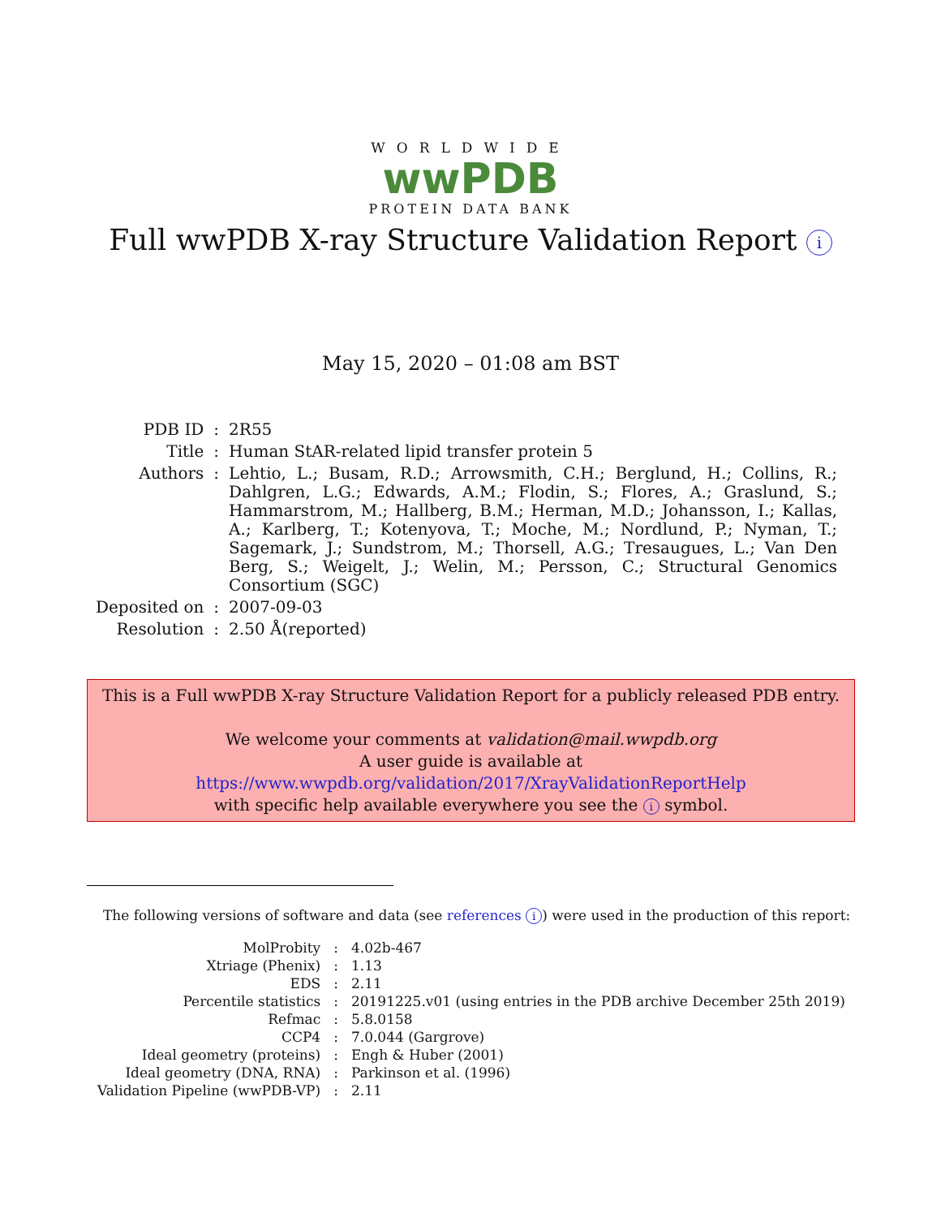WORLDWIDE
wwPDB
PROTEIN DATA BANK
Full wwPDB X-ray Structure Validation Report i
May 15, 2020 – 01:08 am BST
| PDB ID | : | 2R55 |
| Title | : | Human StAR-related lipid transfer protein 5 |
| Authors | : | Lehtio, L.; Busam, R.D.; Arrowsmith, C.H.; Berglund, H.; Collins, R.; Dahlgren, L.G.; Edwards, A.M.; Flodin, S.; Flores, A.; Graslund, S.; Hammarstrom, M.; Hallberg, B.M.; Herman, M.D.; Johansson, I.; Kallas, A.; Karlberg, T.; Kotenyova, T.; Moche, M.; Nordlund, P.; Nyman, T.; Sagemark, J.; Sundstrom, M.; Thorsell, A.G.; Tresaugues, L.; Van Den Berg, S.; Weigelt, J.; Welin, M.; Persson, C.; Structural Genomics Consortium (SGC) |
| Deposited on | : | 2007-09-03 |
| Resolution | : | 2.50 Å(reported) |
This is a Full wwPDB X-ray Structure Validation Report for a publicly released PDB entry.
We welcome your comments at validation@mail.wwpdb.org
A user guide is available at
https://www.wwpdb.org/validation/2017/XrayValidationReportHelp
with specific help available everywhere you see the i symbol.
The following versions of software and data (see references i) were used in the production of this report:
| MolProbity | : | 4.02b-467 |
| Xtriage (Phenix) | : | 1.13 |
| EDS | : | 2.11 |
| Percentile statistics | : | 20191225.v01 (using entries in the PDB archive December 25th 2019) |
| Refmac | : | 5.8.0158 |
| CCP4 | : | 7.0.044 (Gargrove) |
| Ideal geometry (proteins) | : | Engh & Huber (2001) |
| Ideal geometry (DNA, RNA) | : | Parkinson et al. (1996) |
| Validation Pipeline (wwPDB-VP) | : | 2.11 |